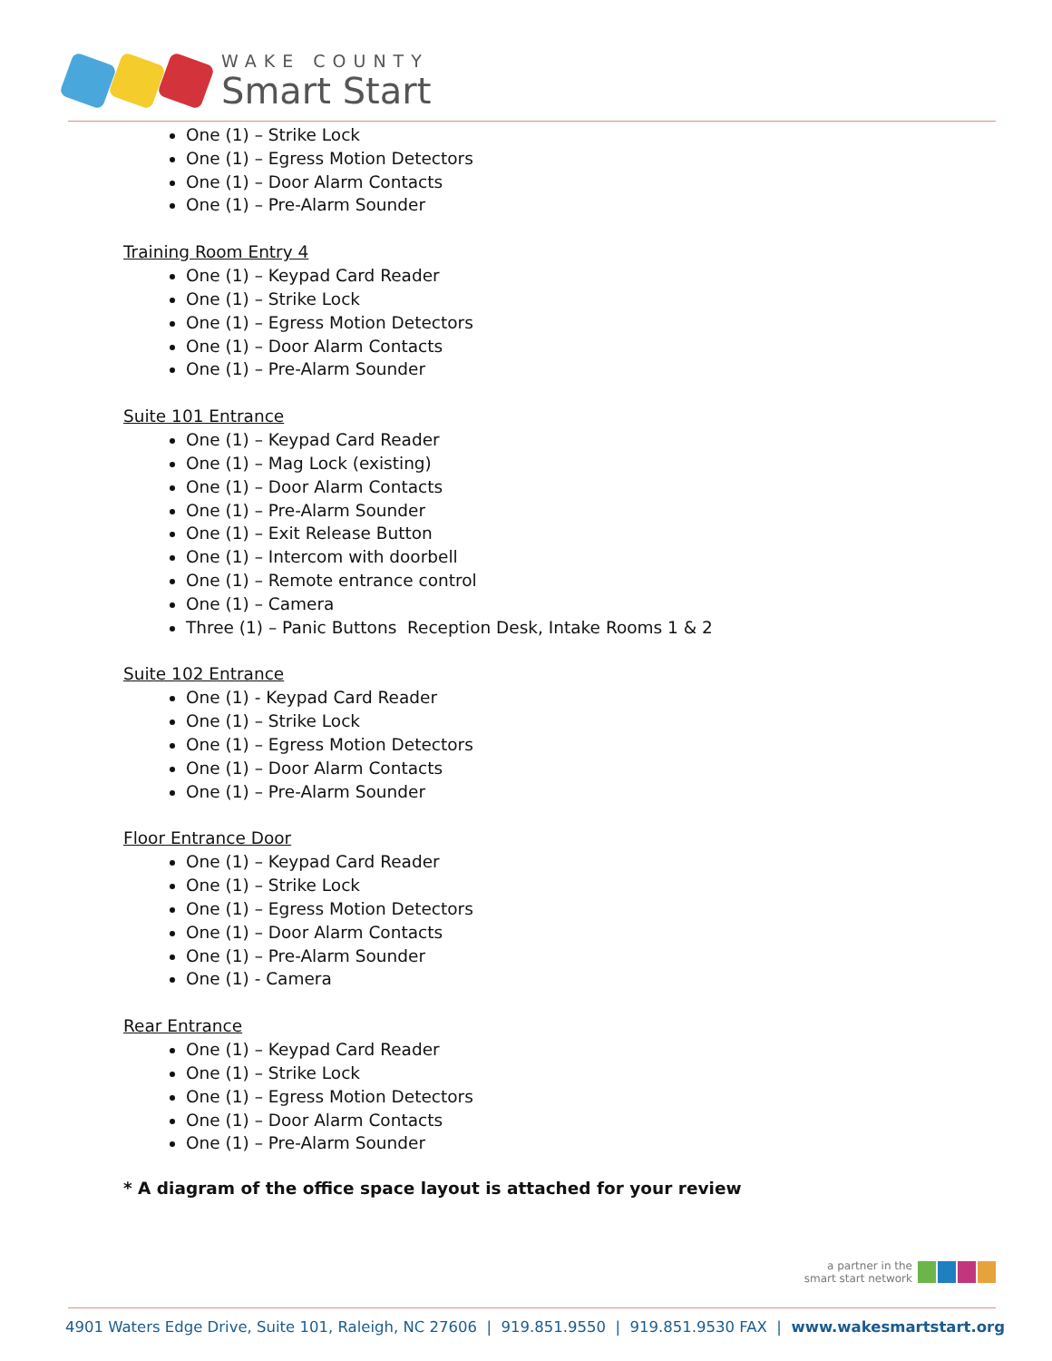WAKE COUNTY
Smart Start
One (1) – Strike Lock
One (1) – Egress Motion Detectors
One (1) – Door Alarm Contacts
One (1) – Pre-Alarm Sounder
Training Room Entry 4
One (1) – Keypad Card Reader
One (1) – Strike Lock
One (1) – Egress Motion Detectors
One (1) – Door Alarm Contacts
One (1) – Pre-Alarm Sounder
Suite 101 Entrance
One (1) – Keypad Card Reader
One (1) – Mag Lock (existing)
One (1) – Door Alarm Contacts
One (1) – Pre-Alarm Sounder
One (1) – Exit Release Button
One (1) – Intercom with doorbell
One (1) – Remote entrance control
One (1) – Camera
Three (1) – Panic Buttons Reception Desk, Intake Rooms 1 & 2
Suite 102 Entrance
One (1) - Keypad Card Reader
One (1) – Strike Lock
One (1) – Egress Motion Detectors
One (1) – Door Alarm Contacts
One (1) – Pre-Alarm Sounder
Floor Entrance Door
One (1) – Keypad Card Reader
One (1) – Strike Lock
One (1) – Egress Motion Detectors
One (1) – Door Alarm Contacts
One (1) – Pre-Alarm Sounder
One (1) - Camera
Rear Entrance
One (1) – Keypad Card Reader
One (1) – Strike Lock
One (1) – Egress Motion Detectors
One (1) – Door Alarm Contacts
One (1) – Pre-Alarm Sounder
* A diagram of the office space layout is attached for your review
a partner in the
smart start network
4901 Waters Edge Drive, Suite 101, Raleigh, NC 27606 | 919.851.9550 | 919.851.9530 FAX | www.wakesmartstart.org